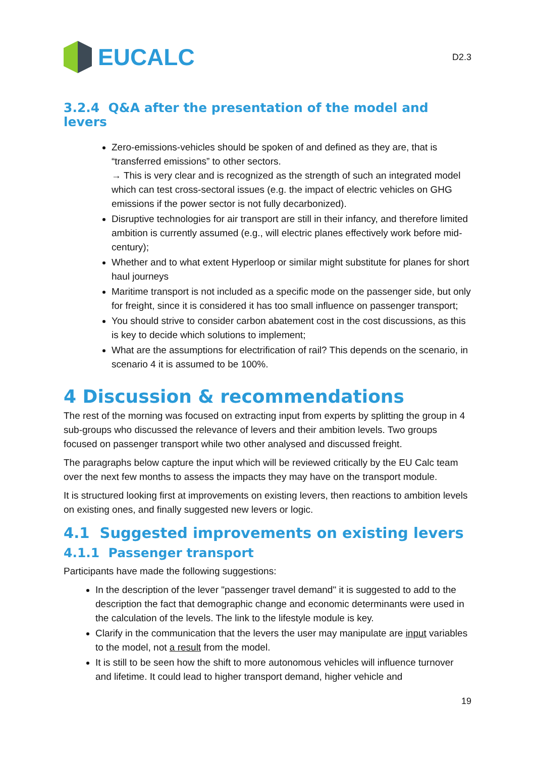EUCALC
D2.3
3.2.4 Q&A after the presentation of the model and levers
Zero-emissions-vehicles should be spoken of and defined as they are, that is “transferred emissions” to other sectors.
→ This is very clear and is recognized as the strength of such an integrated model which can test cross-sectoral issues (e.g. the impact of electric vehicles on GHG emissions if the power sector is not fully decarbonized).
Disruptive technologies for air transport are still in their infancy, and therefore limited ambition is currently assumed (e.g., will electric planes effectively work before mid-century);
Whether and to what extent Hyperloop or similar might substitute for planes for short haul journeys
Maritime transport is not included as a specific mode on the passenger side, but only for freight, since it is considered it has too small influence on passenger transport;
You should strive to consider carbon abatement cost in the cost discussions, as this is key to decide which solutions to implement;
What are the assumptions for electrification of rail? This depends on the scenario, in scenario 4 it is assumed to be 100%.
4 Discussion & recommendations
The rest of the morning was focused on extracting input from experts by splitting the group in 4 sub-groups who discussed the relevance of levers and their ambition levels. Two groups focused on passenger transport while two other analysed and discussed freight.
The paragraphs below capture the input which will be reviewed critically by the EU Calc team over the next few months to assess the impacts they may have on the transport module.
It is structured looking first at improvements on existing levers, then reactions to ambition levels on existing ones, and finally suggested new levers or logic.
4.1 Suggested improvements on existing levers
4.1.1 Passenger transport
Participants have made the following suggestions:
In the description of the lever "passenger travel demand" it is suggested to add to the description the fact that demographic change and economic determinants were used in the calculation of the levels. The link to the lifestyle module is key.
Clarify in the communication that the levers the user may manipulate are input variables to the model, not a result from the model.
It is still to be seen how the shift to more autonomous vehicles will influence turnover and lifetime. It could lead to higher transport demand, higher vehicle and
19